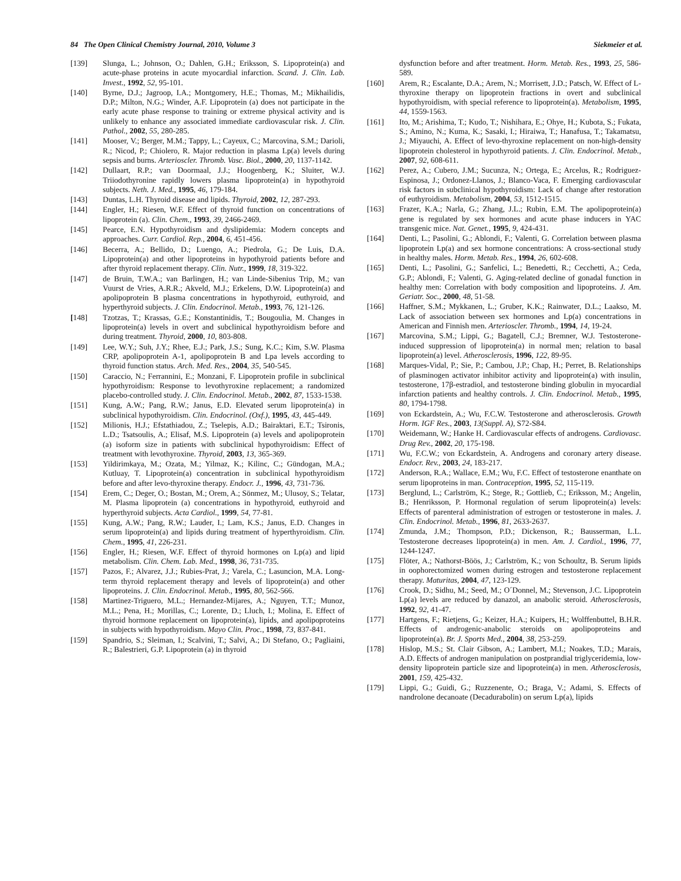84 The Open Clinical Chemistry Journal, 2010, Volume 3 Siekmeier et al.
[139] Slunga, L.; Johnson, O.; Dahlen, G.H.; Eriksson, S. Lipoprotein(a) and acute-phase proteins in acute myocardial infarction. Scand. J. Clin. Lab. Invest., 1992, 52, 95-101.
[140] Byrne, D.J.; Jagroop, I.A.; Montgomery, H.E.; Thomas, M.; Mikhailidis, D.P.; Milton, N.G.; Winder, A.F. Lipoprotein (a) does not participate in the early acute phase response to training or extreme physical activity and is unlikely to enhance any associated immediate cardiovascular risk. J. Clin. Pathol., 2002, 55, 280-285.
[141] Mooser, V.; Berger, M.M.; Tappy, L.; Cayeux, C.; Marcovina, S.M.; Darioli, R.; Nicod, P.; Chiolero, R. Major reduction in plasma Lp(a) levels during sepsis and burns. Arterioscler. Thromb. Vasc. Biol., 2000, 20, 1137-1142.
[142] Dullaart, R.P.; van Doormaal, J.J.; Hoogenberg, K.; Sluiter, W.J. Triiodothyronine rapidly lowers plasma lipoprotein(a) in hypothyroid subjects. Neth. J. Med., 1995, 46, 179-184.
[143] Duntas, L.H. Thyroid disease and lipids. Thyroid, 2002, 12, 287-293.
[144] Engler, H.; Riesen, W.F. Effect of thyroid function on concentrations of lipoprotein (a). Clin. Chem., 1993, 39, 2466-2469.
[145] Pearce, E.N. Hypothyroidism and dyslipidemia: Modern concepts and approaches. Curr. Cardiol. Rep., 2004, 6, 451-456.
[146] Becerra, A.; Bellido, D.; Luengo, A.; Piedrola, G.; De Luis, D.A. Lipoprotein(a) and other lipoproteins in hypothyroid patients before and after thyroid replacement therapy. Clin. Nutr., 1999, 18, 319-322.
[147] de Bruin, T.W.A.; van Barlingen, H.; van Linde-Sibenius Trip, M.; van Vuurst de Vries, A.R.R.; Akveld, M.J.; Erkelens, D.W. Lipoprotein(a) and apolipoprotein B plasma concentrations in hypothyroid, euthyroid, and hyperthyroid subjects. J. Clin. Endocrinol. Metab., 1993, 76, 121-126.
[148] Tzotzas, T.; Krassas, G.E.; Konstantinidis, T.; Bougoulia, M. Changes in lipoprotein(a) levels in overt and subclinical hypothyroidism before and during treatment. Thyroid, 2000, 10, 803-808.
[149] Lee, W.Y.; Suh, J.Y.; Rhee, E.J.; Park, J.S.; Sung, K.C.; Kim, S.W. Plasma CRP, apolipoprotein A-1, apolipoprotein B and Lpa levels according to thyroid function status. Arch. Med. Res., 2004, 35, 540-545.
[150] Caraccio, N.; Ferrannini, E.; Monzani, F. Lipoprotein profile in subclinical hypothyroidism: Response to levothyroxine replacement; a randomized placebo-controlled study. J. Clin. Endocrinol. Metab., 2002, 87, 1533-1538.
[151] Kung, A.W.; Pang, R.W.; Janus, E.D. Elevated serum lipoprotein(a) in subclinical hypothyroidism. Clin. Endocrinol. (Oxf.), 1995, 43, 445-449.
[152] Milionis, H.J.; Efstathiadou, Z.; Tselepis, A.D.; Bairaktari, E.T.; Tsironis, L.D.; Tsatsoulis, A.; Elisaf, M.S. Lipoprotein (a) levels and apolipoprotein (a) isoform size in patients with subclinical hypothyroidism: Effect of treatment with levothyroxine. Thyroid, 2003, 13, 365-369.
[153] Yildirimkaya, M.; Ozata, M.; Yilmaz, K.; Kilinc, C.; Gündogan, M.A.; Kutluay, T. Lipoprotein(a) concentration in subclinical hypothyroidism before and after levo-thyroxine therapy. Endocr. J., 1996, 43, 731-736.
[154] Erem, C.; Deger, O.; Bostan, M.; Orem, A.; Sönmez, M.; Ulusoy, S.; Telatar, M. Plasma lipoprotein (a) concentrations in hypothyroid, euthyroid and hyperthyroid subjects. Acta Cardiol., 1999, 54, 77-81.
[155] Kung, A.W.; Pang, R.W.; Lauder, I.; Lam, K.S.; Janus, E.D. Changes in serum lipoprotein(a) and lipids during treatment of hyperthyroidism. Clin. Chem., 1995, 41, 226-231.
[156] Engler, H.; Riesen, W.F. Effect of thyroid hormones on Lp(a) and lipid metabolism. Clin. Chem. Lab. Med., 1998, 36, 731-735.
[157] Pazos, F.; Alvarez, J.J.; Rubies-Prat, J.; Varela, C.; Lasuncion, M.A. Long-term thyroid replacement therapy and levels of lipoprotein(a) and other lipoproteins. J. Clin. Endocrinol. Metab., 1995, 80, 562-566.
[158] Martinez-Triguero, M.L.; Hernandez-Mijares, A.; Nguyen, T.T.; Munoz, M.L.; Pena, H.; Morillas, C.; Lorente, D.; Lluch, I.; Molina, E. Effect of thyroid hormone replacement on lipoprotein(a), lipids, and apolipoproteins in subjects with hypothyroidism. Mayo Clin. Proc., 1998, 73, 837-841.
[159] Spandrio, S.; Sleiman, I.; Scalvini, T.; Salvi, A.; Di Stefano, O.; Pagliaini, R.; Balestrieri, G.P. Lipoprotein (a) in thyroid
dysfunction before and after treatment. Horm. Metab. Res., 1993, 25, 586-589.
[160] Arem, R.; Escalante, D.A.; Arem, N.; Morrisett, J.D.; Patsch, W. Effect of L-thyroxine therapy on lipoprotein fractions in overt and subclinical hypothyroidism, with special reference to lipoprotein(a). Metabolism, 1995, 44, 1559-1563.
[161] Ito, M.; Arishima, T.; Kudo, T.; Nishihara, E.; Ohye, H.; Kubota, S.; Fukata, S.; Amino, N.; Kuma, K.; Sasaki, I.; Hiraiwa, T.; Hanafusa, T.; Takamatsu, J.; Miyauchi, A. Effect of levo-thyroxine replacement on non-high-density lipoprotein cholesterol in hypothyroid patients. J. Clin. Endocrinol. Metab., 2007, 92, 608-611.
[162] Perez, A.; Cubero, J.M.; Sucunza, N.; Ortega, E.; Arcelus, R.; Rodriguez-Espinosa, J.; Ordonez-Llanos, J.; Blanco-Vaca, F. Emerging cardiovascular risk factors in subclinical hypothyroidism: Lack of change after restoration of euthyroidism. Metabolism, 2004, 53, 1512-1515.
[163] Frazer, K.A.; Narla, G.; Zhang, J.L.; Rubin, E.M. The apolipoprotein(a) gene is regulated by sex hormones and acute phase inducers in YAC transgenic mice. Nat. Genet., 1995, 9, 424-431.
[164] Denti, L.; Pasolini, G.; Ablondi, F.; Valenti, G. Correlation between plasma lipoprotein Lp(a) and sex hormone concentrations: A cross-sectional study in healthy males. Horm. Metab. Res., 1994, 26, 602-608.
[165] Denti, L.; Pasolini, G.; Sanfelici, L.; Benedetti, R.; Cecchetti, A.; Ceda, G.P.; Ablondi, F.; Valenti, G. Aging-related decline of gonadal function in healthy men: Correlation with body composition and lipoproteins. J. Am. Geriatr. Soc., 2000, 48, 51-58.
[166] Haffner, S.M.; Mykkanen, L.; Gruber, K.K.; Rainwater, D.L.; Laakso, M. Lack of association between sex hormones and Lp(a) concentrations in American and Finnish men. Arterioscler. Thromb., 1994, 14, 19-24.
[167] Marcovina, S.M.; Lippi, G.; Bagatell, C.J.; Bremner, W.J. Testosterone-induced suppression of lipoprotein(a) in normal men; relation to basal lipoprotein(a) level. Atherosclerosis, 1996, 122, 89-95.
[168] Marques-Vidal, P.; Sie, P.; Cambou, J.P.; Chap, H.; Perret, B. Relationships of plasminogen activator inhibitor activity and lipoprotein(a) with insulin, testosterone, 17β-estradiol, and testosterone binding globulin in myocardial infarction patients and healthy controls. J. Clin. Endocrinol. Metab., 1995, 80, 1794-1798.
[169] von Eckardstein, A.; Wu, F.C.W. Testosterone and atherosclerosis. Growth Horm. IGF Res., 2003, 13(Suppl. A), S72-S84.
[170] Weidemann, W.; Hanke H. Cardiovascular effects of androgens. Cardiovasc. Drug Rev., 2002, 20, 175-198.
[171] Wu, F.C.W.; von Eckardstein, A. Androgens and coronary artery disease. Endocr. Rev., 2003, 24, 183-217.
[172] Anderson, R.A.; Wallace, E.M.; Wu, F.C. Effect of testosterone enanthate on serum lipoproteins in man. Contraception, 1995, 52, 115-119.
[173] Berglund, L.; Carlström, K.; Stege, R.; Gottlieb, C.; Eriksson, M.; Angelin, B.; Henriksson, P. Hormonal regulation of serum lipoprotein(a) levels: Effects of parenteral administration of estrogen or testosterone in males. J. Clin. Endocrinol. Metab., 1996, 81, 2633-2637.
[174] Zmunda, J.M.; Thompson, P.D.; Dickenson, R.; Bausserman, L.L. Testosterone decreases lipoprotein(a) in men. Am. J. Cardiol., 1996, 77, 1244-1247.
[175] Flöter, A.; Nathorst-Böös, J.; Carlström, K.; von Schoultz, B. Serum lipids in oophorectomized women during estrogen and testosterone replacement therapy. Maturitas, 2004, 47, 123-129.
[176] Crook, D.; Sidhu, M.; Seed, M.; O´Donnel, M.; Stevenson, J.C. Lipoprotein Lp(a) levels are reduced by danazol, an anabolic steroid. Atherosclerosis, 1992, 92, 41-47.
[177] Hartgens, F.; Rietjens, G.; Keizer, H.A.; Kuipers, H.; Wolffenbuttel, B.H.R. Effects of androgenic-anabolic steroids on apolipoproteins and lipoprotein(a). Br. J. Sports Med., 2004, 38, 253-259.
[178] Hislop, M.S.; St. Clair Gibson, A.; Lambert, M.I.; Noakes, T.D.; Marais, A.D. Effects of androgen manipulation on postprandial triglyceridemia, low-density lipoprotein particle size and lipoprotein(a) in men. Atherosclerosis, 2001, 159, 425-432.
[179] Lippi, G.; Guidi, G.; Ruzzenente, O.; Braga, V.; Adami, S. Effects of nandrolone decanoate (Decadurabolin) on serum Lp(a), lipids